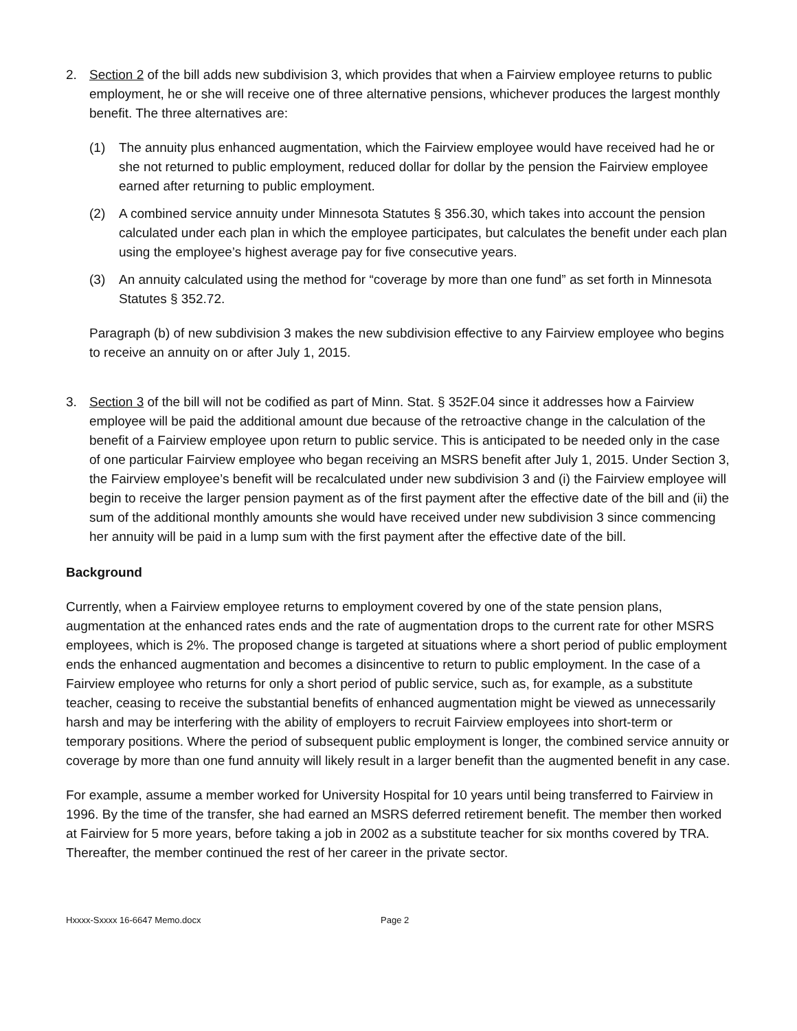2. Section 2 of the bill adds new subdivision 3, which provides that when a Fairview employee returns to public employment, he or she will receive one of three alternative pensions, whichever produces the largest monthly benefit. The three alternatives are:
(1) The annuity plus enhanced augmentation, which the Fairview employee would have received had he or she not returned to public employment, reduced dollar for dollar by the pension the Fairview employee earned after returning to public employment.
(2) A combined service annuity under Minnesota Statutes § 356.30, which takes into account the pension calculated under each plan in which the employee participates, but calculates the benefit under each plan using the employee’s highest average pay for five consecutive years.
(3) An annuity calculated using the method for “coverage by more than one fund” as set forth in Minnesota Statutes § 352.72.
Paragraph (b) of new subdivision 3 makes the new subdivision effective to any Fairview employee who begins to receive an annuity on or after July 1, 2015.
3. Section 3 of the bill will not be codified as part of Minn. Stat. § 352F.04 since it addresses how a Fairview employee will be paid the additional amount due because of the retroactive change in the calculation of the benefit of a Fairview employee upon return to public service. This is anticipated to be needed only in the case of one particular Fairview employee who began receiving an MSRS benefit after July 1, 2015. Under Section 3, the Fairview employee’s benefit will be recalculated under new subdivision 3 and (i) the Fairview employee will begin to receive the larger pension payment as of the first payment after the effective date of the bill and (ii) the sum of the additional monthly amounts she would have received under new subdivision 3 since commencing her annuity will be paid in a lump sum with the first payment after the effective date of the bill.
Background
Currently, when a Fairview employee returns to employment covered by one of the state pension plans, augmentation at the enhanced rates ends and the rate of augmentation drops to the current rate for other MSRS employees, which is 2%. The proposed change is targeted at situations where a short period of public employment ends the enhanced augmentation and becomes a disincentive to return to public employment. In the case of a Fairview employee who returns for only a short period of public service, such as, for example, as a substitute teacher, ceasing to receive the substantial benefits of enhanced augmentation might be viewed as unnecessarily harsh and may be interfering with the ability of employers to recruit Fairview employees into short-term or temporary positions. Where the period of subsequent public employment is longer, the combined service annuity or coverage by more than one fund annuity will likely result in a larger benefit than the augmented benefit in any case.
For example, assume a member worked for University Hospital for 10 years until being transferred to Fairview in 1996. By the time of the transfer, she had earned an MSRS deferred retirement benefit. The member then worked at Fairview for 5 more years, before taking a job in 2002 as a substitute teacher for six months covered by TRA. Thereafter, the member continued the rest of her career in the private sector.
Hxxxx-Sxxxx 16-6647 Memo.docx Page 2